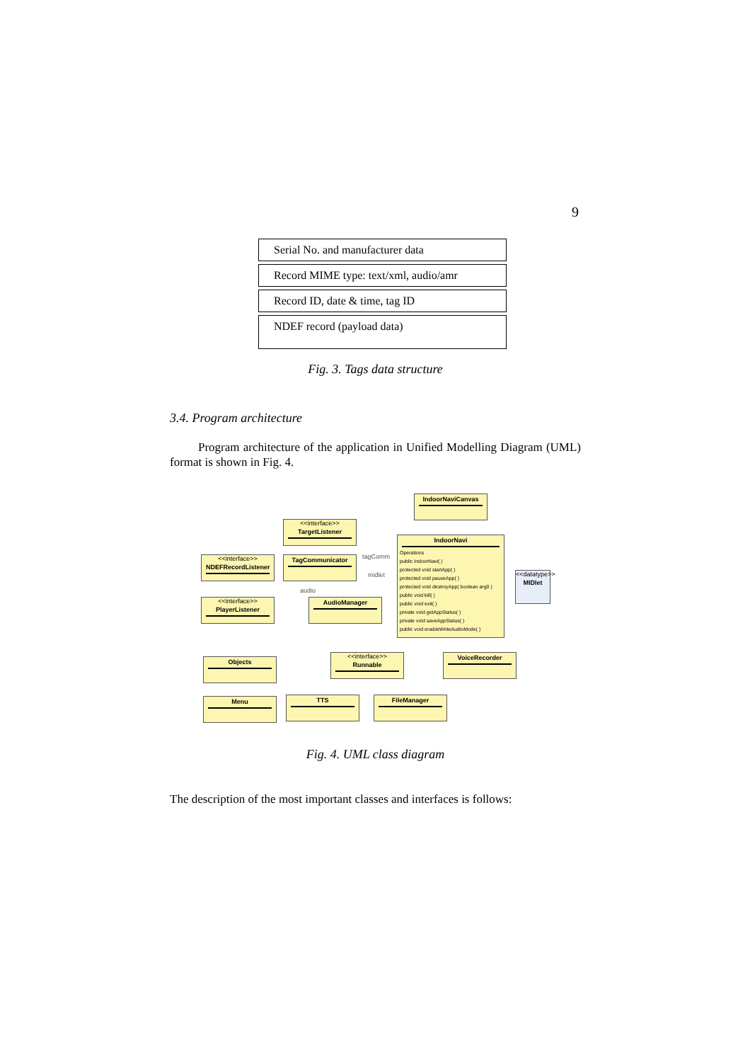9
Serial No. and manufacturer data
Record MIME type: text/xml, audio/amr
Record ID, date & time, tag ID
NDEF record (payload data)
Fig. 3. Tags data structure
3.4. Program architecture
Program architecture of the application in Unified Modelling Diagram (UML) format is shown in Fig. 4.
IndoorNaviCanvas
<<interface>>
TargetListener
IndoorNavi
Operations
public IndoorNavi( )
protected void startApp( )
protected void pauseApp( )
protected void destroyApp( boolean arg0 )
public void kill( )
public void exit( )
private void getAppStatus( )
private void saveAppStatus( )
public void enableWriteAudioMode( )
<<interface>>
NDEFRecordListener
TagCommunicator
<<datatype>>
MIDlet
<<interface>>
PlayerListener
AudioManager
Objects
<<interface>>
Runnable
VoiceRecorder
Menu TTS FileManager
tagComm
midlet
audio
Fig. 4. UML class diagram
The description of the most important classes and interfaces is follows: